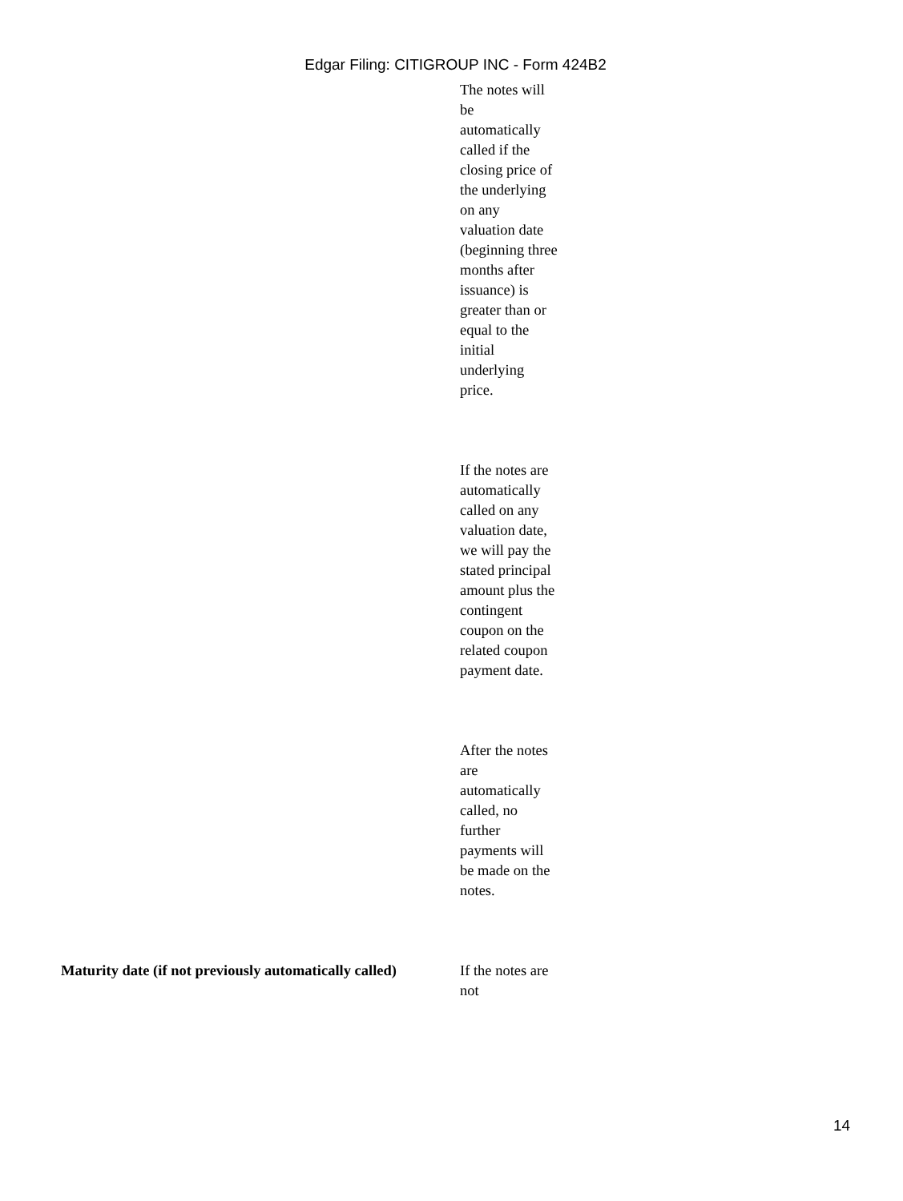Edgar Filing: CITIGROUP INC - Form 424B2
| | The notes will be automatically called if the closing price of the underlying on any valuation date (beginning three months after issuance) is greater than or equal to the initial underlying price. If the notes are automatically called on any valuation date, we will pay the stated principal amount plus the contingent coupon on the related coupon payment date. After the notes are automatically called, no further payments will be made on the notes. |
| Maturity date (if not previously automatically called) | If the notes are not |
14